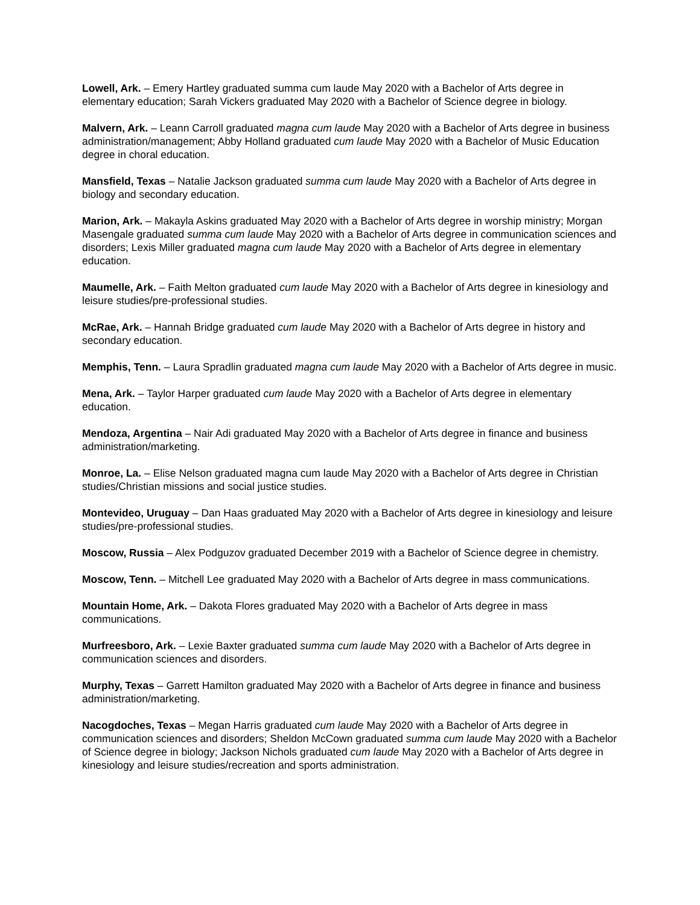Lowell, Ark. – Emery Hartley graduated summa cum laude May 2020 with a Bachelor of Arts degree in elementary education; Sarah Vickers graduated May 2020 with a Bachelor of Science degree in biology.
Malvern, Ark. – Leann Carroll graduated magna cum laude May 2020 with a Bachelor of Arts degree in business administration/management; Abby Holland graduated cum laude May 2020 with a Bachelor of Music Education degree in choral education.
Mansfield, Texas – Natalie Jackson graduated summa cum laude May 2020 with a Bachelor of Arts degree in biology and secondary education.
Marion, Ark. – Makayla Askins graduated May 2020 with a Bachelor of Arts degree in worship ministry; Morgan Masengale graduated summa cum laude May 2020 with a Bachelor of Arts degree in communication sciences and disorders; Lexis Miller graduated magna cum laude May 2020 with a Bachelor of Arts degree in elementary education.
Maumelle, Ark. – Faith Melton graduated cum laude May 2020 with a Bachelor of Arts degree in kinesiology and leisure studies/pre-professional studies.
McRae, Ark. – Hannah Bridge graduated cum laude May 2020 with a Bachelor of Arts degree in history and secondary education.
Memphis, Tenn. – Laura Spradlin graduated magna cum laude May 2020 with a Bachelor of Arts degree in music.
Mena, Ark. – Taylor Harper graduated cum laude May 2020 with a Bachelor of Arts degree in elementary education.
Mendoza, Argentina – Nair Adi graduated May 2020 with a Bachelor of Arts degree in finance and business administration/marketing.
Monroe, La. – Elise Nelson graduated magna cum laude May 2020 with a Bachelor of Arts degree in Christian studies/Christian missions and social justice studies.
Montevideo, Uruguay – Dan Haas graduated May 2020 with a Bachelor of Arts degree in kinesiology and leisure studies/pre-professional studies.
Moscow, Russia – Alex Podguzov graduated December 2019 with a Bachelor of Science degree in chemistry.
Moscow, Tenn. – Mitchell Lee graduated May 2020 with a Bachelor of Arts degree in mass communications.
Mountain Home, Ark. – Dakota Flores graduated May 2020 with a Bachelor of Arts degree in mass communications.
Murfreesboro, Ark. – Lexie Baxter graduated summa cum laude May 2020 with a Bachelor of Arts degree in communication sciences and disorders.
Murphy, Texas – Garrett Hamilton graduated May 2020 with a Bachelor of Arts degree in finance and business administration/marketing.
Nacogdoches, Texas – Megan Harris graduated cum laude May 2020 with a Bachelor of Arts degree in communication sciences and disorders; Sheldon McCown graduated summa cum laude May 2020 with a Bachelor of Science degree in biology; Jackson Nichols graduated cum laude May 2020 with a Bachelor of Arts degree in kinesiology and leisure studies/recreation and sports administration.